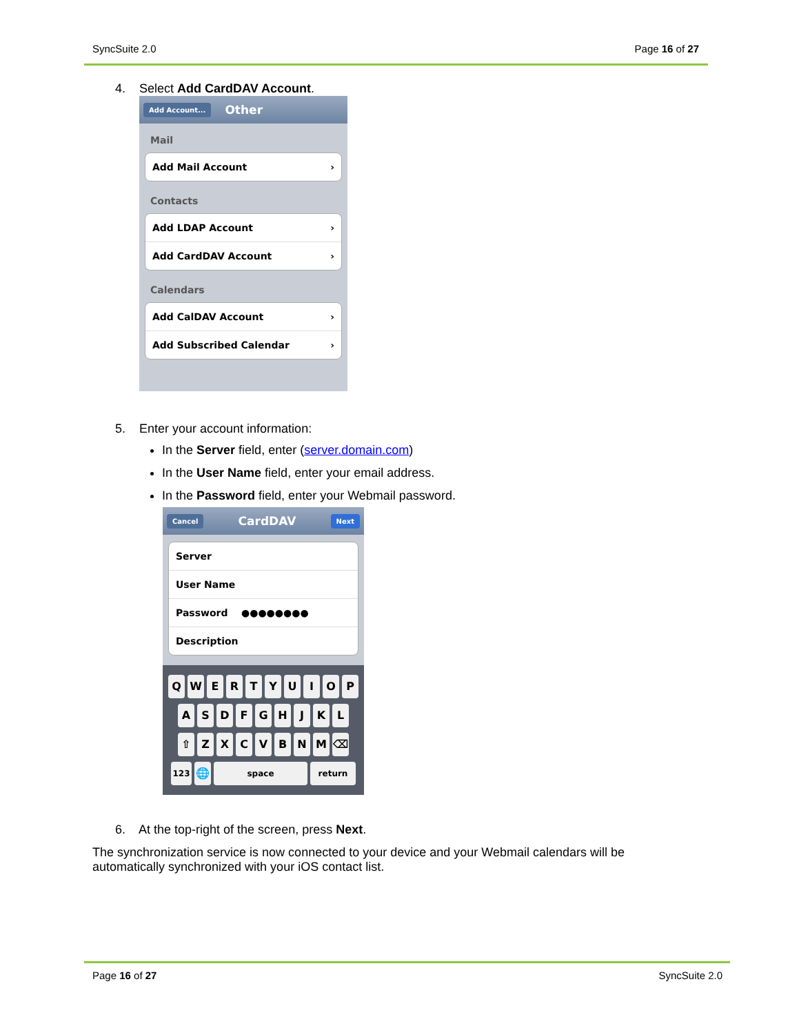SyncSuite 2.0 Page 16 of 27
4. Select Add CardDAV Account.
Add Account... Other
Mail
Add Mail Account ›
Contacts
Add LDAP Account ›
Add CardDAV Account ›
Calendars
Add CalDAV Account ›
Add Subscribed Calendar ›
5. Enter your account information:
In the Server field, enter (server.domain.com)
In the User Name field, enter your email address.
In the Password field, enter your Webmail password.
Cancel CardDAV Next
Server
User Name
Password ●●●●●●●●
Description
QWERTYUIOP
ASDFGHJKL
⇧ ZXCVBNM ⌫
123 🌐 space return
6. At the top-right of the screen, press Next.
The synchronization service is now connected to your device and your Webmail calendars will be automatically synchronized with your iOS contact list.
Page 16 of 27 SyncSuite 2.0